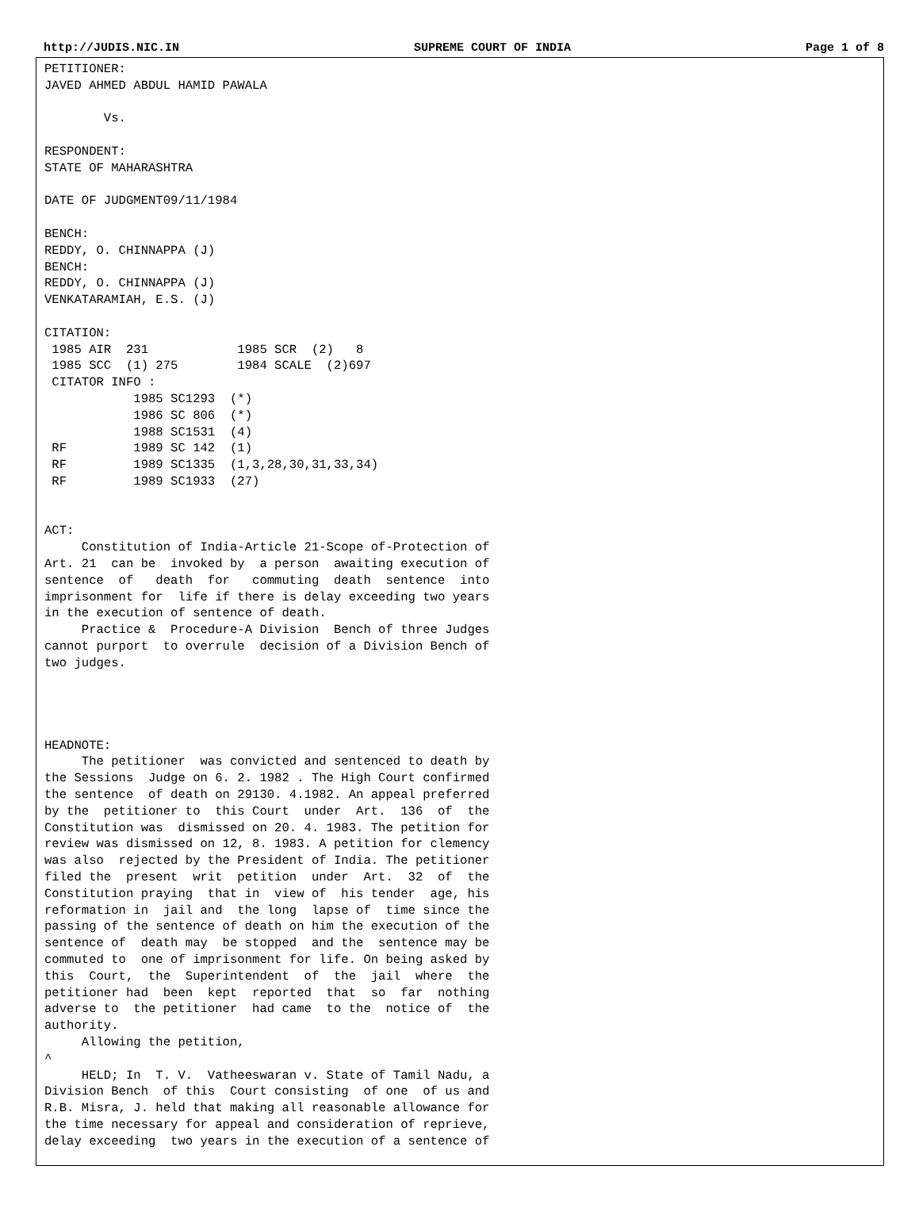http://JUDIS.NIC.IN SUPREME COURT OF INDIA Page 1 of 8
PETITIONER:
JAVED AHMED ABDUL HAMID PAWALA

        Vs.

RESPONDENT:
STATE OF MAHARASHTRA

DATE OF JUDGMENT09/11/1984

BENCH:
REDDY, O. CHINNAPPA (J)
BENCH:
REDDY, O. CHINNAPPA (J)
VENKATARAMIAH, E.S. (J)

CITATION:
 1985 AIR  231            1985 SCR  (2)   8
 1985 SCC  (1) 275        1984 SCALE  (2)697
 CITATOR INFO :
            1985 SC1293  (*)
            1986 SC 806  (*)
            1988 SC1531  (4)
 RF         1989 SC 142  (1)
 RF         1989 SC1335  (1,3,28,30,31,33,34)
 RF         1989 SC1933  (27)


ACT:
     Constitution of India-Article 21-Scope of-Protection of
Art. 21  can be  invoked by  a person  awaiting execution of
sentence  of   death  for   commuting  death  sentence  into
imprisonment for  life if there is delay exceeding two years
in the execution of sentence of death.
     Practice &  Procedure-A Division  Bench of three Judges
cannot purport  to overrule  decision of a Division Bench of
two judges.




HEADNOTE:
     The petitioner  was convicted and sentenced to death by
the Sessions  Judge on 6. 2. 1982 . The High Court confirmed
the sentence  of death on 29130. 4.1982. An appeal preferred
by the  petitioner to  this Court  under  Art.  136  of  the
Constitution was  dismissed on 20. 4. 1983. The petition for
review was dismissed on 12, 8. 1983. A petition for clemency
was also  rejected by the President of India. The petitioner
filed the  present  writ  petition  under  Art.  32  of  the
Constitution praying  that in  view of  his tender  age, his
reformation in  jail and  the long  lapse of  time since the
passing of the sentence of death on him the execution of the
sentence of  death may  be stopped  and the  sentence may be
commuted to  one of imprisonment for life. On being asked by
this  Court,  the  Superintendent  of  the  jail  where  the
petitioner had  been  kept  reported  that  so  far  nothing
adverse to  the petitioner  had came  to the  notice of  the
authority.
     Allowing the petition,
^
     HELD; In  T. V.  Vatheeswaran v. State of Tamil Nadu, a
Division Bench  of this  Court consisting  of one  of us and
R.B. Misra, J. held that making all reasonable allowance for
the time necessary for appeal and consideration of reprieve,
delay exceeding  two years in the execution of a sentence of